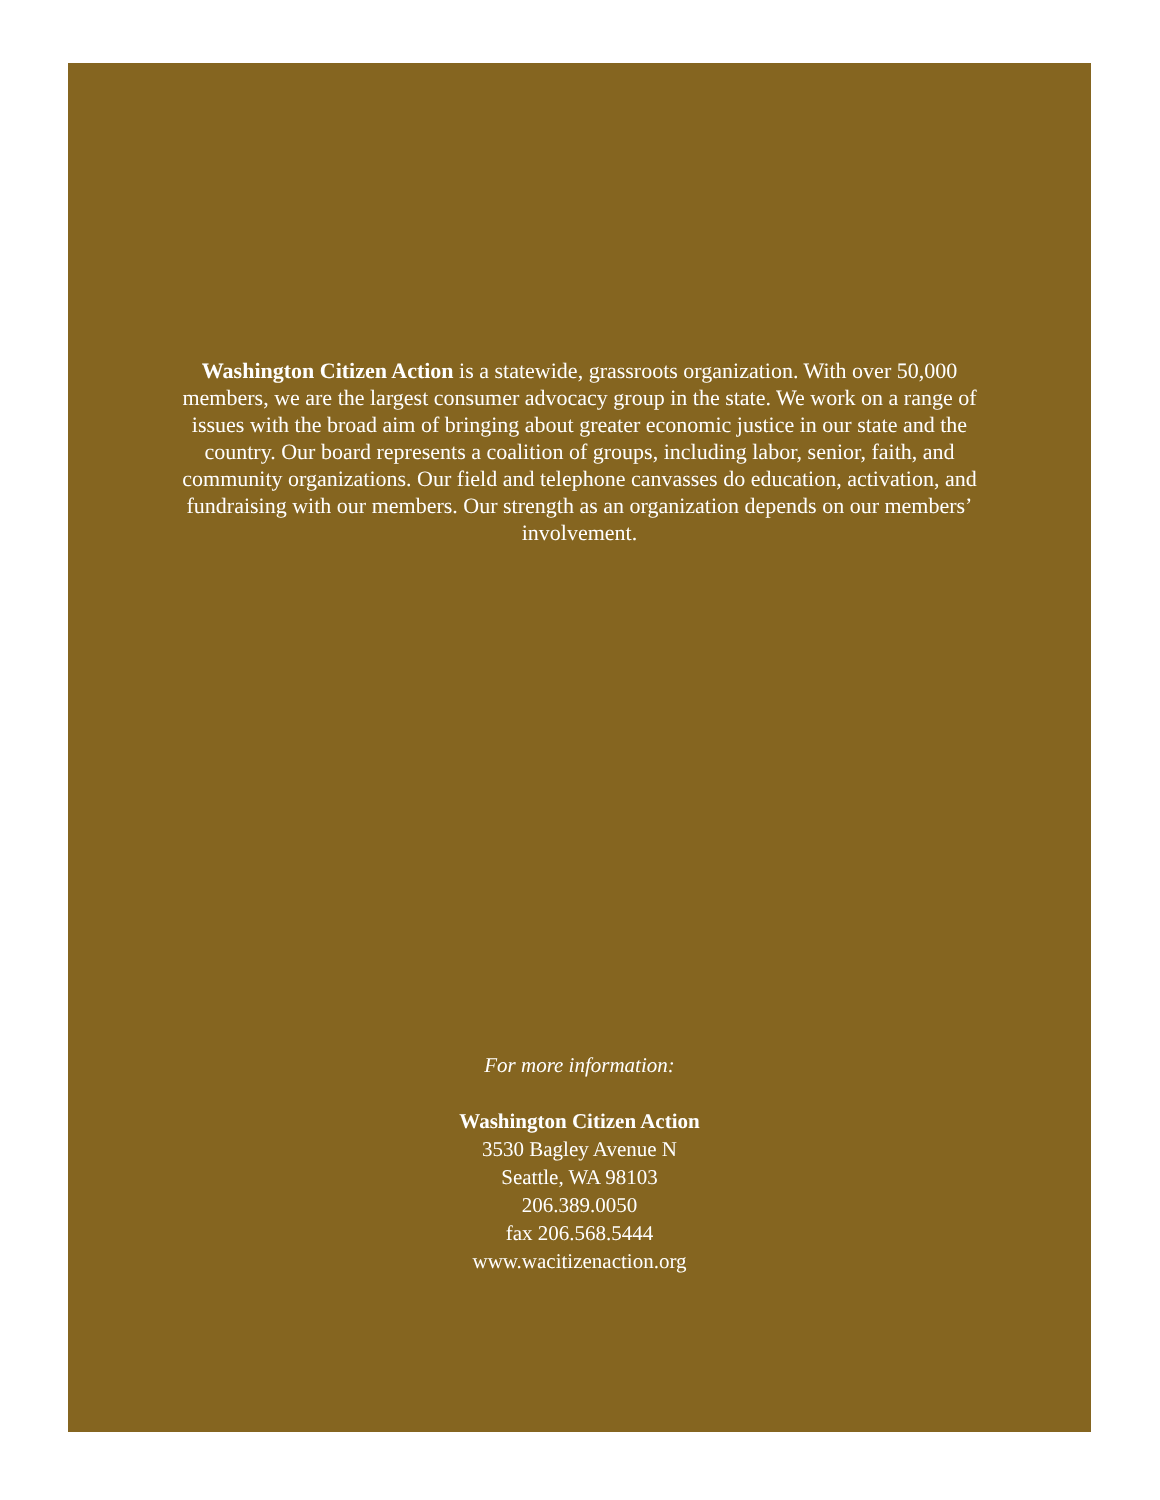Washington Citizen Action is a statewide, grassroots organization. With over 50,000 members, we are the largest consumer advocacy group in the state. We work on a range of issues with the broad aim of bringing about greater economic justice in our state and the country. Our board represents a coalition of groups, including labor, senior, faith, and community organizations. Our field and telephone canvasses do education, activation, and fundraising with our members. Our strength as an organization depends on our members’ involvement.
For more information:
Washington Citizen Action
3530 Bagley Avenue N
Seattle, WA 98103
206.389.0050
fax 206.568.5444
www.wacitizenaction.org